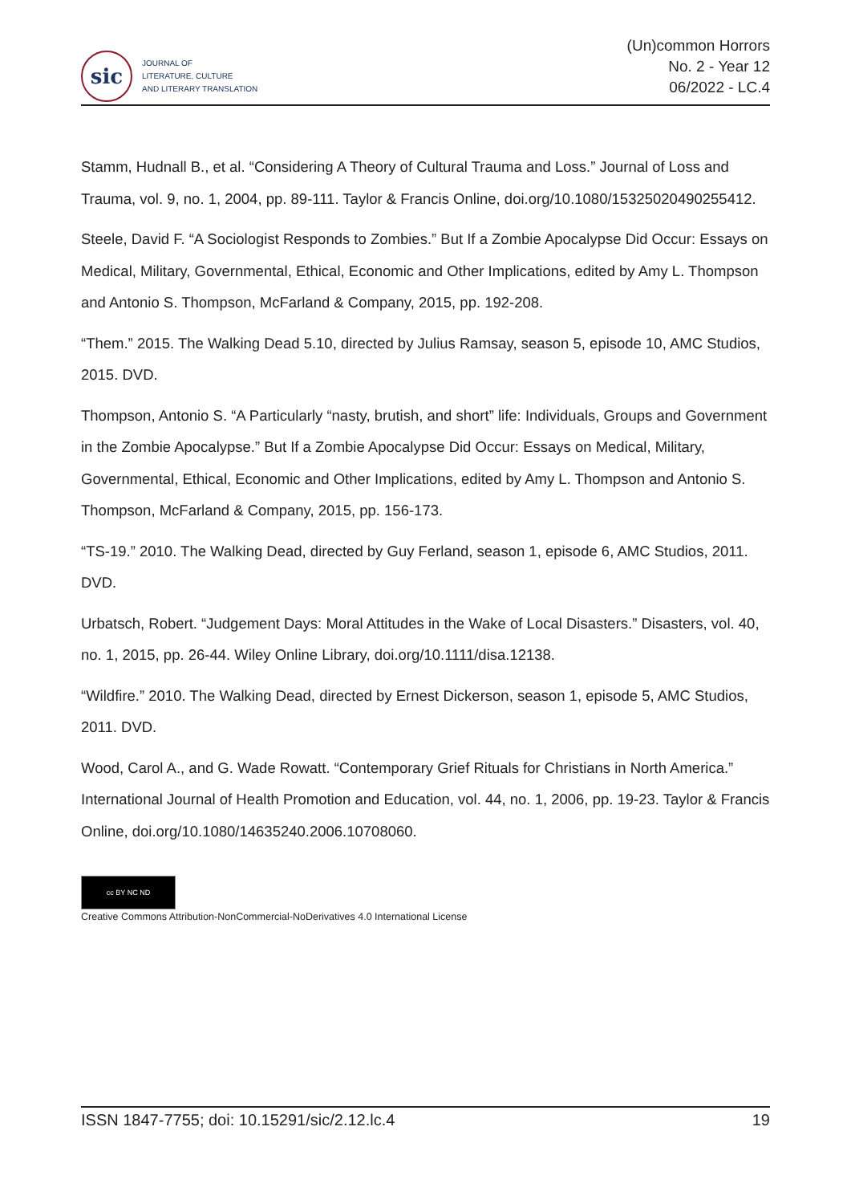sic
JOURNAL OF
LITERATURE, CULTURE
AND LITERARY TRANSLATION
(Un)common Horrors
No. 2 - Year 12
06/2022 - LC.4
Stamm, Hudnall B., et al. “Considering A Theory of Cultural Trauma and Loss.” Journal of Loss and Trauma, vol. 9, no. 1, 2004, pp. 89-111. Taylor & Francis Online, doi.org/10.1080/15325020490255412.
Steele, David F. “A Sociologist Responds to Zombies.” But If a Zombie Apocalypse Did Occur: Essays on Medical, Military, Governmental, Ethical, Economic and Other Implications, edited by Amy L. Thompson and Antonio S. Thompson, McFarland & Company, 2015, pp. 192-208.
“Them.” 2015. The Walking Dead 5.10, directed by Julius Ramsay, season 5, episode 10, AMC Studios, 2015. DVD.
Thompson, Antonio S. “A Particularly “nasty, brutish, and short” life: Individuals, Groups and Government in the Zombie Apocalypse.” But If a Zombie Apocalypse Did Occur: Essays on Medical, Military, Governmental, Ethical, Economic and Other Implications, edited by Amy L. Thompson and Antonio S. Thompson, McFarland & Company, 2015, pp. 156-173.
“TS-19.” 2010. The Walking Dead, directed by Guy Ferland, season 1, episode 6, AMC Studios, 2011. DVD.
Urbatsch, Robert. “Judgement Days: Moral Attitudes in the Wake of Local Disasters.” Disasters, vol. 40, no. 1, 2015, pp. 26-44. Wiley Online Library, doi.org/10.1111/disa.12138.
“Wildfire.” 2010. The Walking Dead, directed by Ernest Dickerson, season 1, episode 5, AMC Studios, 2011. DVD.
Wood, Carol A., and G. Wade Rowatt. “Contemporary Grief Rituals for Christians in North America.” International Journal of Health Promotion and Education, vol. 44, no. 1, 2006, pp. 19-23. Taylor & Francis Online, doi.org/10.1080/14635240.2006.10708060.
cc BY NC ND
Creative Commons Attribution-NonCommercial-NoDerivatives 4.0 International License
ISSN 1847-7755; doi: 10.15291/sic/2.12.lc.4 19